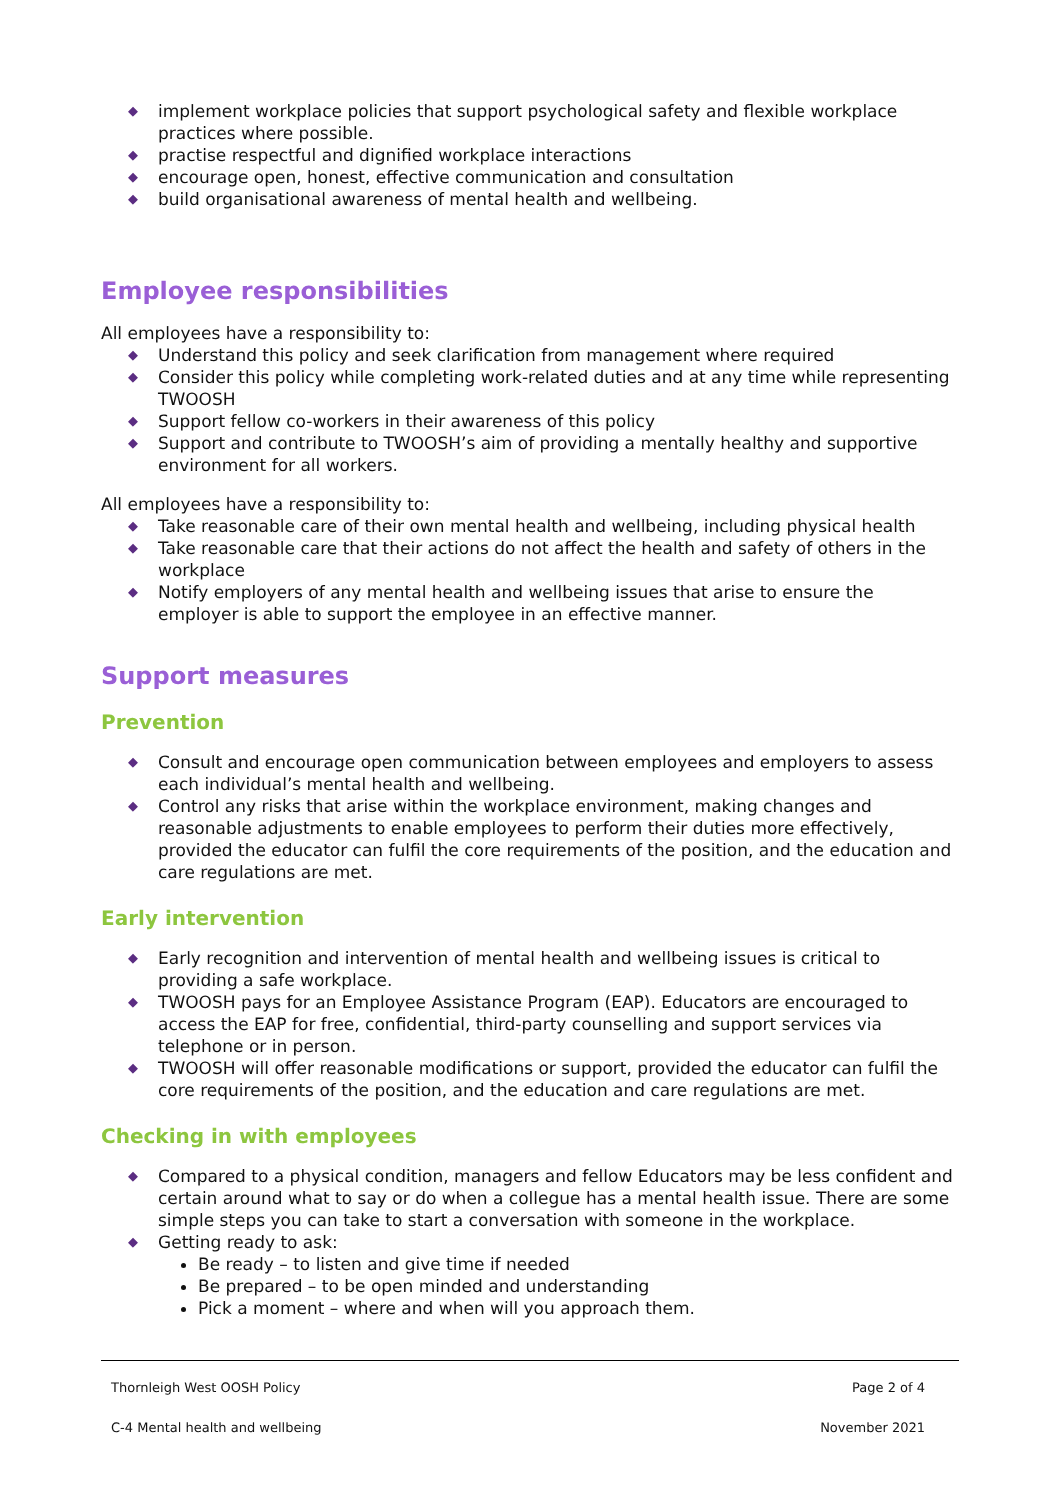◆ implement workplace policies that support psychological safety and flexible workplace practices where possible.
◆ practise respectful and dignified workplace interactions
◆ encourage open, honest, effective communication and consultation
◆ build organisational awareness of mental health and wellbeing.
Employee responsibilities
All employees have a responsibility to:
◆ Understand this policy and seek clarification from management where required
◆ Consider this policy while completing work-related duties and at any time while representing TWOOSH
◆ Support fellow co-workers in their awareness of this policy
◆ Support and contribute to TWOOSH’s aim of providing a mentally healthy and supportive environment for all workers.
All employees have a responsibility to:
◆ Take reasonable care of their own mental health and wellbeing, including physical health
◆ Take reasonable care that their actions do not affect the health and safety of others in the workplace
◆ Notify employers of any mental health and wellbeing issues that arise to ensure the employer is able to support the employee in an effective manner.
Support measures
Prevention
◆ Consult and encourage open communication between employees and employers to assess each individual’s mental health and wellbeing.
◆ Control any risks that arise within the workplace environment, making changes and reasonable adjustments to enable employees to perform their duties more effectively, provided the educator can fulfil the core requirements of the position, and the education and care regulations are met.
Early intervention
◆ Early recognition and intervention of mental health and wellbeing issues is critical to providing a safe workplace.
◆ TWOOSH pays for an Employee Assistance Program (EAP). Educators are encouraged to access the EAP for free, confidential, third-party counselling and support services via telephone or in person.
◆ TWOOSH will offer reasonable modifications or support, provided the educator can fulfil the core requirements of the position, and the education and care regulations are met.
Checking in with employees
◆ Compared to a physical condition, managers and fellow Educators may be less confident and certain around what to say or do when a collegue has a mental health issue. There are some simple steps you can take to start a conversation with someone in the workplace.
◆ Getting ready to ask:
Be ready – to listen and give time if needed
Be prepared – to be open minded and understanding
Pick a moment – where and when will you approach them.
Thornleigh West OOSH Policy Page 2 of 4
C-4 Mental health and wellbeing November 2021